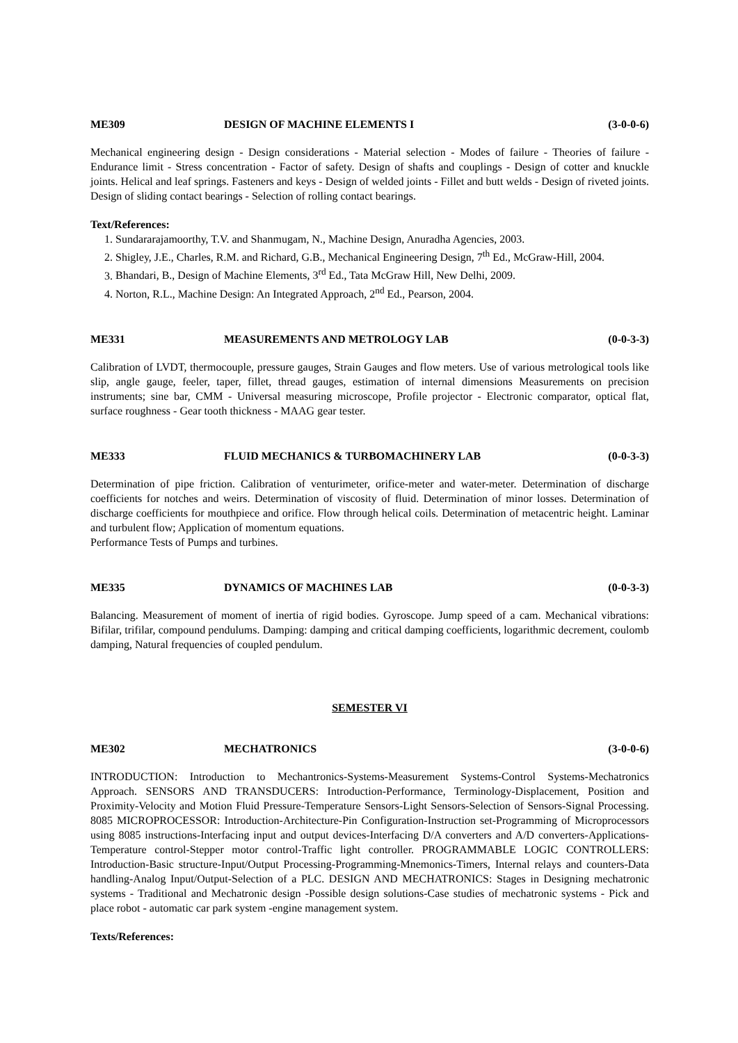ME309 DESIGN OF MACHINE ELEMENTS I (3-0-0-6)
Mechanical engineering design - Design considerations - Material selection - Modes of failure - Theories of failure - Endurance limit - Stress concentration - Factor of safety. Design of shafts and couplings - Design of cotter and knuckle joints. Helical and leaf springs. Fasteners and keys - Design of welded joints - Fillet and butt welds - Design of riveted joints. Design of sliding contact bearings - Selection of rolling contact bearings.
Text/References:
1. Sundararajamoorthy, T.V. and Shanmugam, N., Machine Design, Anuradha Agencies, 2003.
2. Shigley, J.E., Charles, R.M. and Richard, G.B., Mechanical Engineering Design, 7<sup>th</sup> Ed., McGraw-Hill, 2004.
3. Bhandari, B., Design of Machine Elements, 3<sup>rd</sup> Ed., Tata McGraw Hill, New Delhi, 2009.
4. Norton, R.L., Machine Design: An Integrated Approach, 2<sup>nd</sup> Ed., Pearson, 2004.
ME331 MEASUREMENTS AND METROLOGY LAB (0-0-3-3)
Calibration of LVDT, thermocouple, pressure gauges, Strain Gauges and flow meters. Use of various metrological tools like slip, angle gauge, feeler, taper, fillet, thread gauges, estimation of internal dimensions Measurements on precision instruments; sine bar, CMM - Universal measuring microscope, Profile projector - Electronic comparator, optical flat, surface roughness - Gear tooth thickness - MAAG gear tester.
ME333 FLUID MECHANICS & TURBOMACHINERY LAB (0-0-3-3)
Determination of pipe friction. Calibration of venturimeter, orifice-meter and water-meter. Determination of discharge coefficients for notches and weirs. Determination of viscosity of fluid. Determination of minor losses. Determination of discharge coefficients for mouthpiece and orifice. Flow through helical coils. Determination of metacentric height. Laminar and turbulent flow; Application of momentum equations.
Performance Tests of Pumps and turbines.
ME335 DYNAMICS OF MACHINES LAB (0-0-3-3)
Balancing. Measurement of moment of inertia of rigid bodies. Gyroscope. Jump speed of a cam. Mechanical vibrations: Bifilar, trifilar, compound pendulums. Damping: damping and critical damping coefficients, logarithmic decrement, coulomb damping, Natural frequencies of coupled pendulum.
SEMESTER VI
ME302 MECHATRONICS (3-0-0-6)
INTRODUCTION: Introduction to Mechantronics-Systems-Measurement Systems-Control Systems-Mechatronics Approach. SENSORS AND TRANSDUCERS: Introduction-Performance, Terminology-Displacement, Position and Proximity-Velocity and Motion Fluid Pressure-Temperature Sensors-Light Sensors-Selection of Sensors-Signal Processing. 8085 MICROPROCESSOR: Introduction-Architecture-Pin Configuration-Instruction set-Programming of Microprocessors using 8085 instructions-Interfacing input and output devices-Interfacing D/A converters and A/D converters-Applications- Temperature control-Stepper motor control-Traffic light controller. PROGRAMMABLE LOGIC CONTROLLERS: Introduction-Basic structure-Input/Output Processing-Programming-Mnemonics-Timers, Internal relays and counters-Data handling-Analog Input/Output-Selection of a PLC. DESIGN AND MECHATRONICS: Stages in Designing mechatronic systems - Traditional and Mechatronic design -Possible design solutions-Case studies of mechatronic systems - Pick and place robot - automatic car park system -engine management system.
Texts/References: